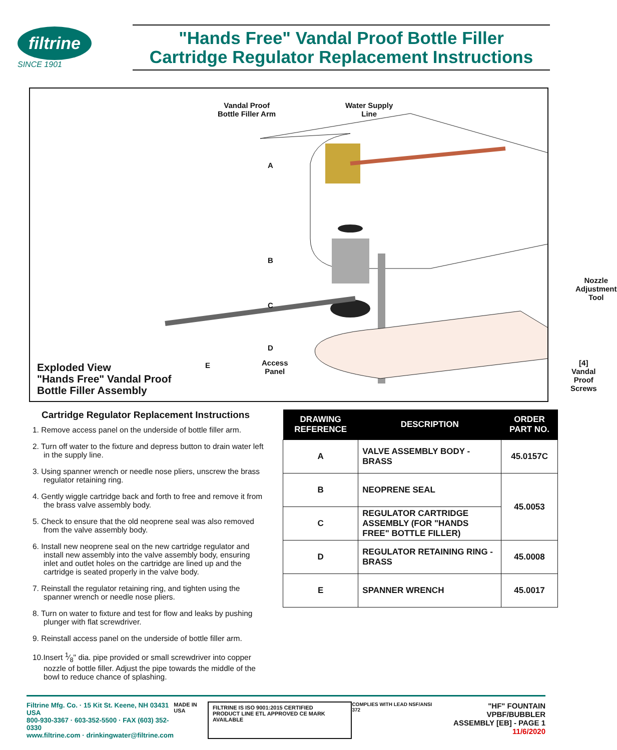filtrine
SINCE 1901
"Hands Free" Vandal Proof Bottle Filler
Cartridge Regulator Replacement Instructions
Vandal Proof
Bottle Filler Arm
Water Supply
Line
A
B
C
D
E
Nozzle
Adjustment
Tool
Access
Panel
[4] Vandal
Proof Screws
Exploded View
"Hands Free" Vandal Proof
Bottle Filler Assembly
Cartridge Regulator Replacement Instructions
1. Remove access panel on the underside of bottle filler arm.
2. Turn off water to the fixture and depress button to drain water left in the supply line.
3. Using spanner wrench or needle nose pliers, unscrew the brass regulator retaining ring.
4. Gently wiggle cartridge back and forth to free and remove it from the brass valve assembly body.
5. Check to ensure that the old neoprene seal was also removed from the valve assembly body.
6. Install new neoprene seal on the new cartridge regulator and install new assembly into the valve assembly body, ensuring inlet and outlet holes on the cartridge are lined up and the cartridge is seated properly in the valve body.
7. Reinstall the regulator retaining ring, and tighten using the spanner wrench or needle nose pliers.
8. Turn on water to fixture and test for flow and leaks by pushing plunger with flat screwdriver.
9. Reinstall access panel on the underside of bottle filler arm.
10.Insert 1⁄8" dia. pipe provided or small screwdriver into copper nozzle of bottle filler. Adjust the pipe towards the middle of the bowl to reduce chance of splashing.
| DRAWING REFERENCE | DESCRIPTION | ORDER PART NO. |
| --- | --- | --- |
| A | VALVE ASSEMBLY BODY - BRASS | 45.0157C |
| B | NEOPRENE SEAL | 45.0053 |
| C | REGULATOR CARTRIDGE ASSEMBLY (FOR "HANDS FREE" BOTTLE FILLER) | |
| D | REGULATOR RETAINING RING - BRASS | 45.0008 |
| E | SPANNER WRENCH | 45.0017 |
Filtrine Mfg. Co. · 15 Kit St. Keene, NH 03431 USA
800-930-3367 · 603-352-5500 · FAX (603) 352-0330
www.filtrine.com · drinkingwater@filtrine.com
MADE IN USA
FILTRINE IS ISO 9001:2015 CERTIFIED
PRODUCT LINE ETL APPROVED CE MARK AVAILABLE
COMPLIES WITH LEAD NSF/ANSI 372
"HF" FOUNTAIN VPBF/BUBBLER
ASSEMBLY [EB] - PAGE 1
11/6/2020